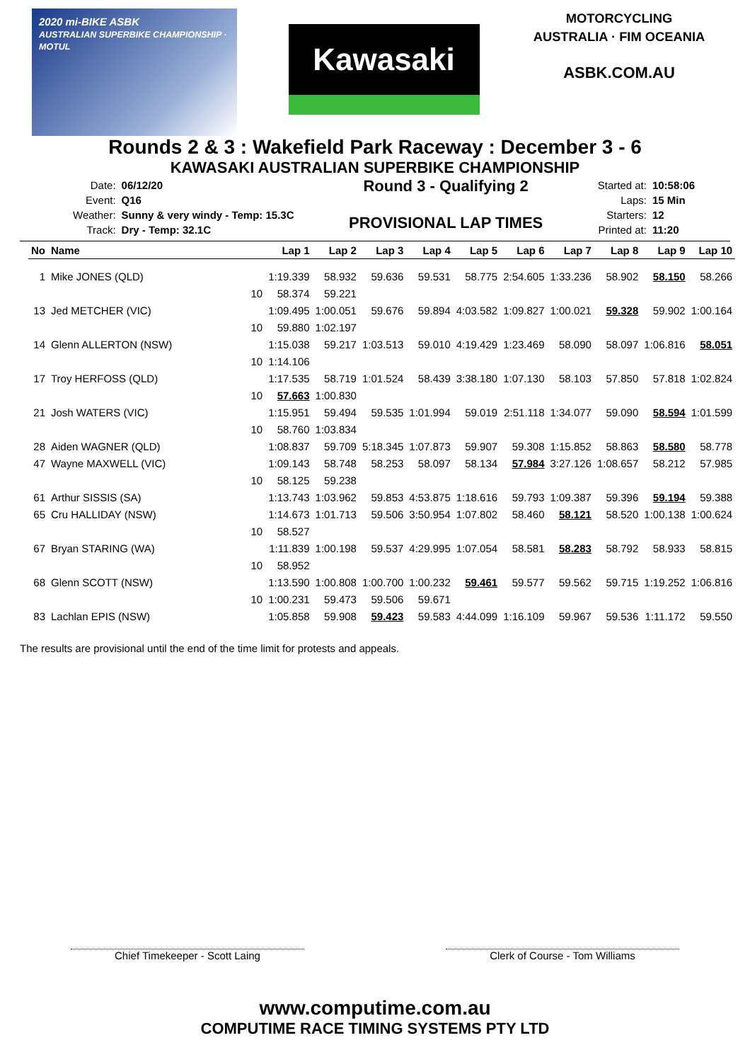2020 mi-BIKE ASBK
AUSTRALIAN SUPERBIKE CHAMPIONSHIP · MOTUL
Kawasaki
MOTORCYCLING AUSTRALIA · FIM OCEANIA
ASBK.COM.AU
Rounds 2 & 3 : Wakefield Park Raceway : December 3 - 6
KAWASAKI AUSTRALIAN SUPERBIKE CHAMPIONSHIP
| Date: | 06/12/20 |
| Event: | Q16 |
| Weather: | Sunny & very windy - Temp: 15.3C |
| Track: | Dry - Temp: 32.1C |
Round 3 - Qualifying 2
PROVISIONAL LAP TIMES
| Started at: | 10:58:06 |
| Laps: | 15 Min |
| Starters: | 12 |
| Printed at: | 11:20 |
| No | Name | | Lap 1 | Lap 2 | Lap 3 | Lap 4 | Lap 5 | Lap 6 | Lap 7 | Lap 8 | Lap 9 | Lap 10 |
| --- | --- | --- | --- | --- | --- | --- | --- | --- | --- | --- | --- | --- |
| 1 | Mike JONES (QLD) | | 1:19.339 | 58.932 | 59.636 | 59.531 | 58.775 | 2:54.605 | 1:33.236 | 58.902 | 58.150 | 58.266 |
| | | 10 | 58.374 | 59.221 | | | | | | | | |
| 13 | Jed METCHER (VIC) | | 1:09.495 | 1:00.051 | 59.676 | 59.894 | 4:03.582 | 1:09.827 | 1:00.021 | 59.328 | 59.902 | 1:00.164 |
| | | 10 | 59.880 | 1:02.197 | | | | | | | | |
| 14 | Glenn ALLERTON (NSW) | | 1:15.038 | 59.217 | 1:03.513 | 59.010 | 4:19.429 | 1:23.469 | 58.090 | 58.097 | 1:06.816 | 58.051 |
| | | 10 | 1:14.106 | | | | | | | | | |
| 17 | Troy HERFOSS (QLD) | | 1:17.535 | 58.719 | 1:01.524 | 58.439 | 3:38.180 | 1:07.130 | 58.103 | 57.850 | 57.818 | 1:02.824 |
| | | 10 | 57.663 | 1:00.830 | | | | | | | | |
| 21 | Josh WATERS (VIC) | | 1:15.951 | 59.494 | 59.535 | 1:01.994 | 59.019 | 2:51.118 | 1:34.077 | 59.090 | 58.594 | 1:01.599 |
| | | 10 | 58.760 | 1:03.834 | | | | | | | | |
| 28 | Aiden WAGNER (QLD) | | 1:08.837 | 59.709 | 5:18.345 | 1:07.873 | 59.907 | 59.308 | 1:15.852 | 58.863 | 58.580 | 58.778 |
| 47 | Wayne MAXWELL (VIC) | | 1:09.143 | 58.748 | 58.253 | 58.097 | 58.134 | 57.984 | 3:27.126 | 1:08.657 | 58.212 | 57.985 |
| | | 10 | 58.125 | 59.238 | | | | | | | | |
| 61 | Arthur SISSIS (SA) | | 1:13.743 | 1:03.962 | 59.853 | 4:53.875 | 1:18.616 | 59.793 | 1:09.387 | 59.396 | 59.194 | 59.388 |
| 65 | Cru HALLIDAY (NSW) | | 1:14.673 | 1:01.713 | 59.506 | 3:50.954 | 1:07.802 | 58.460 | 58.121 | 58.520 | 1:00.138 | 1:00.624 |
| | | 10 | 58.527 | | | | | | | | | |
| 67 | Bryan STARING (WA) | | 1:11.839 | 1:00.198 | 59.537 | 4:29.995 | 1:07.054 | 58.581 | 58.283 | 58.792 | 58.933 | 58.815 |
| | | 10 | 58.952 | | | | | | | | | |
| 68 | Glenn SCOTT (NSW) | | 1:13.590 | 1:00.808 | 1:00.700 | 1:00.232 | 59.461 | 59.577 | 59.562 | 59.715 | 1:19.252 | 1:06.816 |
| | | 10 | 1:00.231 | 59.473 | 59.506 | 59.671 | | | | | | |
| 83 | Lachlan EPIS (NSW) | | 1:05.858 | 59.908 | 59.423 | 59.583 | 4:44.099 | 1:16.109 | 59.967 | 59.536 | 1:11.172 | 59.550 |
The results are provisional until the end of the time limit for protests and appeals.
Chief Timekeeper - Scott Laing Clerk of Course - Tom Williams
www.computime.com.au
COMPUTIME RACE TIMING SYSTEMS PTY LTD